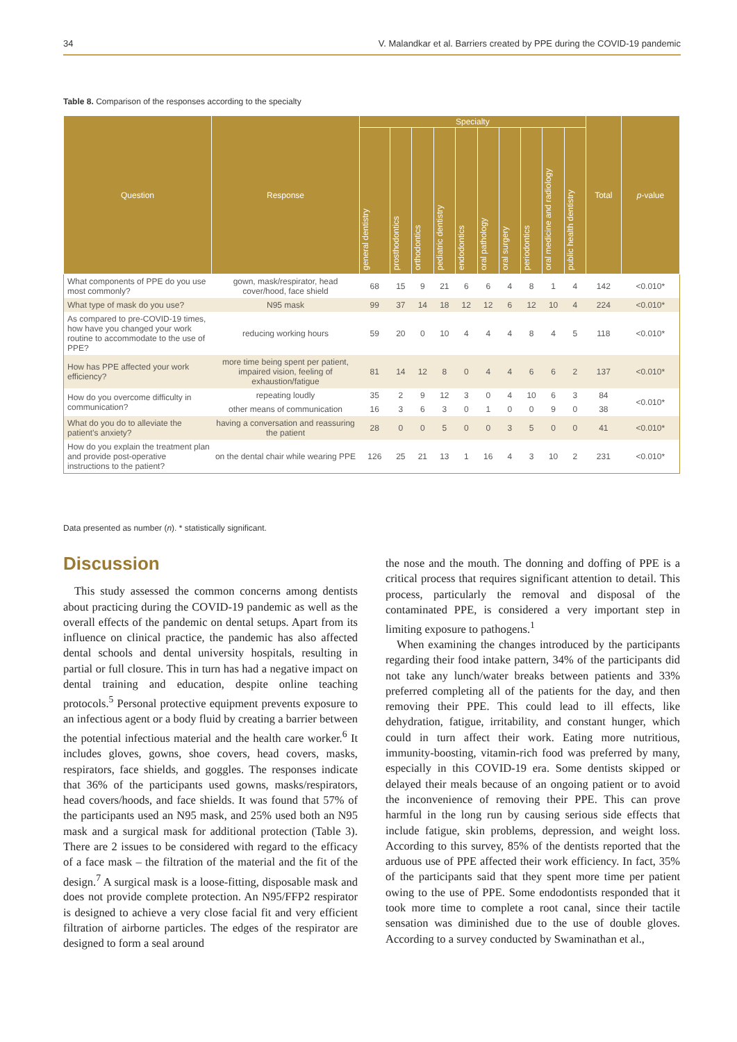34 V. Malandkar et al. Barriers created by PPE during the COVID-19 pandemic
Table 8. Comparison of the responses according to the specialty
| Question | Response | Specialty | | | | | | | | | | Total | p -value |
| --- | --- | --- | --- | --- | --- | --- | --- | --- | --- | --- | --- | --- | --- |
| | | general dentistry | prosthodontics | orthodontics | pediatric dentistry | endodontics | oral pathology | oral surgery | periodontics | oral medicine and radiology | public health dentistry | | |
| What components of PPE do you use most commonly? | gown, mask/respirator, head cover/hood, face shield | 68 | 15 | 9 | 21 | 6 | 6 | 4 | 8 | 1 | 4 | 142 | <0.010* |
| What type of mask do you use? | N95 mask | 99 | 37 | 14 | 18 | 12 | 12 | 6 | 12 | 10 | 4 | 224 | <0.010* |
| As compared to pre-COVID-19 times, how have you changed your work routine to accommodate to the use of PPE? | reducing working hours | 59 | 20 | 0 | 10 | 4 | 4 | 4 | 8 | 4 | 5 | 118 | <0.010* |
| How has PPE affected your work efficiency? | more time being spent per patient, impaired vision, feeling of exhaustion/fatigue | 81 | 14 | 12 | 8 | 0 | 4 | 4 | 6 | 6 | 2 | 137 | <0.010* |
| How do you overcome difficulty in communication? | repeating loudly | 35 | 2 | 9 | 12 | 3 | 0 | 4 | 10 | 6 | 3 | 84 | <0.010* |
| | other means of communication | 16 | 3 | 6 | 3 | 0 | 1 | 0 | 0 | 9 | 0 | 38 | |
| What do you do to alleviate the patient’s anxiety? | having a conversation and reassuring the patient | 28 | 0 | 0 | 5 | 0 | 0 | 3 | 5 | 0 | 0 | 41 | <0.010* |
| How do you explain the treatment plan and provide post-operative instructions to the patient? | on the dental chair while wearing PPE | 126 | 25 | 21 | 13 | 1 | 16 | 4 | 3 | 10 | 2 | 231 | <0.010* |
Data presented as number (n). * statistically significant.
Discussion
This study assessed the common concerns among dentists about practicing during the COVID-19 pandemic as well as the overall effects of the pandemic on dental setups. Apart from its influence on clinical practice, the pandemic has also affected dental schools and dental university hospitals, resulting in partial or full closure. This in turn has had a negative impact on dental training and education, despite online teaching protocols.<sup>5</sup> Personal protective equipment prevents exposure to an infectious agent or a body fluid by creating a barrier between the potential infectious material and the health care worker.<sup>6</sup> It includes gloves, gowns, shoe covers, head covers, masks, respirators, face shields, and goggles. The responses indicate that 36% of the participants used gowns, masks/respirators, head covers/hoods, and face shields. It was found that 57% of the participants used an N95 mask, and 25% used both an N95 mask and a surgical mask for additional protection (Table 3). There are 2 issues to be considered with regard to the efficacy of a face mask – the filtration of the material and the fit of the design.<sup>7</sup> A surgical mask is a loose-fitting, disposable mask and does not provide complete protection. An N95/FFP2 respirator is designed to achieve a very close facial fit and very efficient filtration of airborne particles. The edges of the respirator are designed to form a seal around
the nose and the mouth. The donning and doffing of PPE is a critical process that requires significant attention to detail. This process, particularly the removal and disposal of the contaminated PPE, is considered a very important step in limiting exposure to pathogens.<sup>1</sup>
When examining the changes introduced by the participants regarding their food intake pattern, 34% of the participants did not take any lunch/water breaks between patients and 33% preferred completing all of the patients for the day, and then removing their PPE. This could lead to ill effects, like dehydration, fatigue, irritability, and constant hunger, which could in turn affect their work. Eating more nutritious, immunity-boosting, vitamin-rich food was preferred by many, especially in this COVID-19 era. Some dentists skipped or delayed their meals because of an ongoing patient or to avoid the inconvenience of removing their PPE. This can prove harmful in the long run by causing serious side effects that include fatigue, skin problems, depression, and weight loss. According to this survey, 85% of the dentists reported that the arduous use of PPE affected their work efficiency. In fact, 35% of the participants said that they spent more time per patient owing to the use of PPE. Some endodontists responded that it took more time to complete a root canal, since their tactile sensation was diminished due to the use of double gloves. According to a survey conducted by Swaminathan et al.,